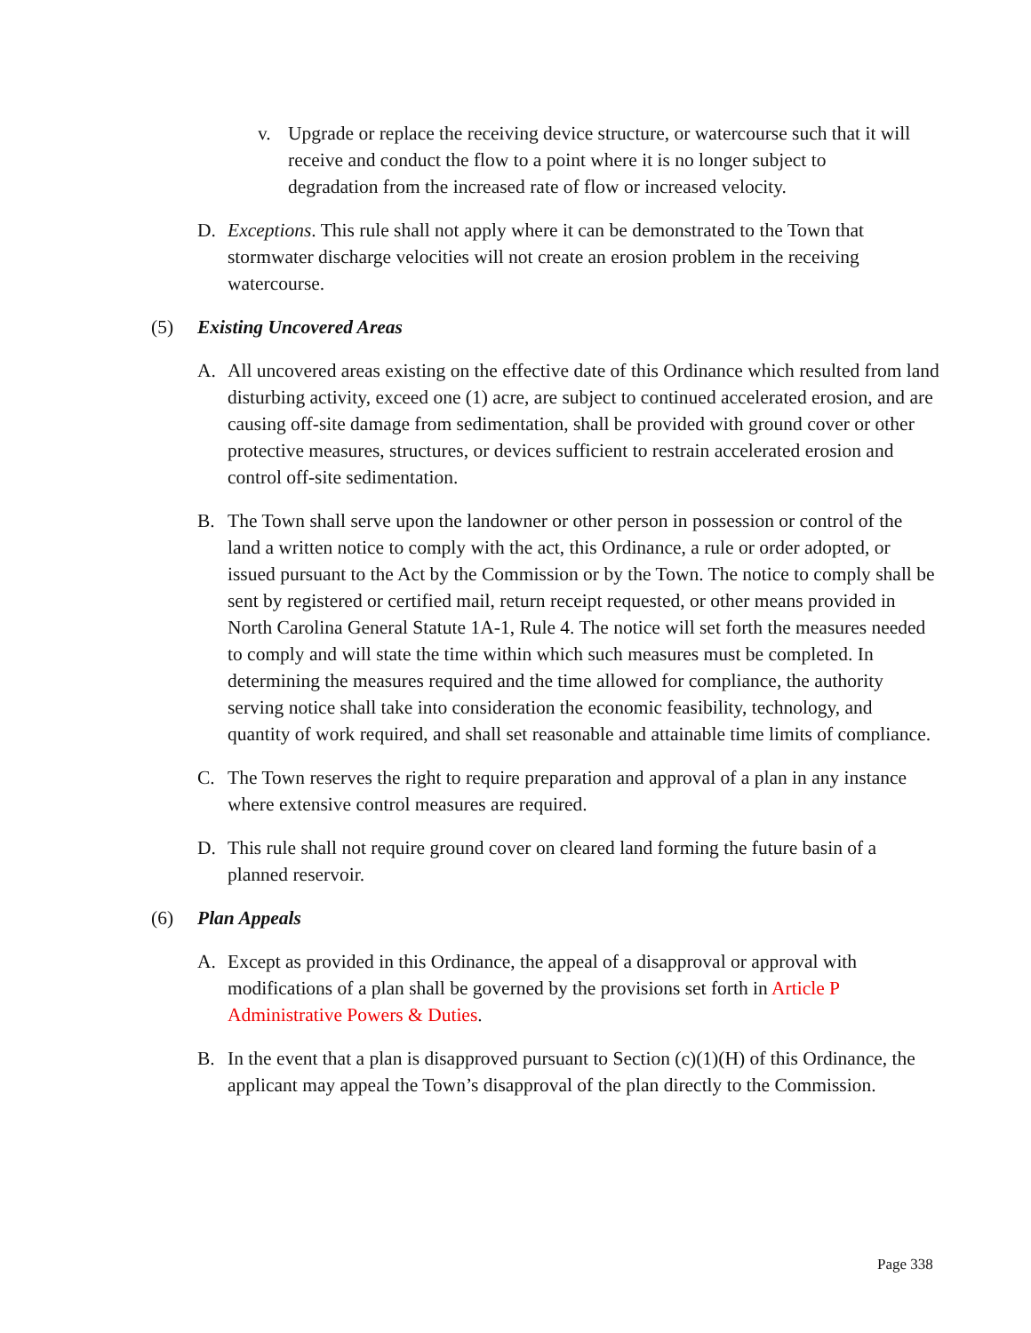v. Upgrade or replace the receiving device structure, or watercourse such that it will receive and conduct the flow to a point where it is no longer subject to degradation from the increased rate of flow or increased velocity.
D. Exceptions. This rule shall not apply where it can be demonstrated to the Town that stormwater discharge velocities will not create an erosion problem in the receiving watercourse.
(5) Existing Uncovered Areas
A. All uncovered areas existing on the effective date of this Ordinance which resulted from land disturbing activity, exceed one (1) acre, are subject to continued accelerated erosion, and are causing off-site damage from sedimentation, shall be provided with ground cover or other protective measures, structures, or devices sufficient to restrain accelerated erosion and control off-site sedimentation.
B. The Town shall serve upon the landowner or other person in possession or control of the land a written notice to comply with the act, this Ordinance, a rule or order adopted, or issued pursuant to the Act by the Commission or by the Town. The notice to comply shall be sent by registered or certified mail, return receipt requested, or other means provided in North Carolina General Statute 1A-1, Rule 4. The notice will set forth the measures needed to comply and will state the time within which such measures must be completed. In determining the measures required and the time allowed for compliance, the authority serving notice shall take into consideration the economic feasibility, technology, and quantity of work required, and shall set reasonable and attainable time limits of compliance.
C. The Town reserves the right to require preparation and approval of a plan in any instance where extensive control measures are required.
D. This rule shall not require ground cover on cleared land forming the future basin of a planned reservoir.
(6) Plan Appeals
A. Except as provided in this Ordinance, the appeal of a disapproval or approval with modifications of a plan shall be governed by the provisions set forth in Article P Administrative Powers & Duties.
B. In the event that a plan is disapproved pursuant to Section (c)(1)(H) of this Ordinance, the applicant may appeal the Town’s disapproval of the plan directly to the Commission.
Page 338